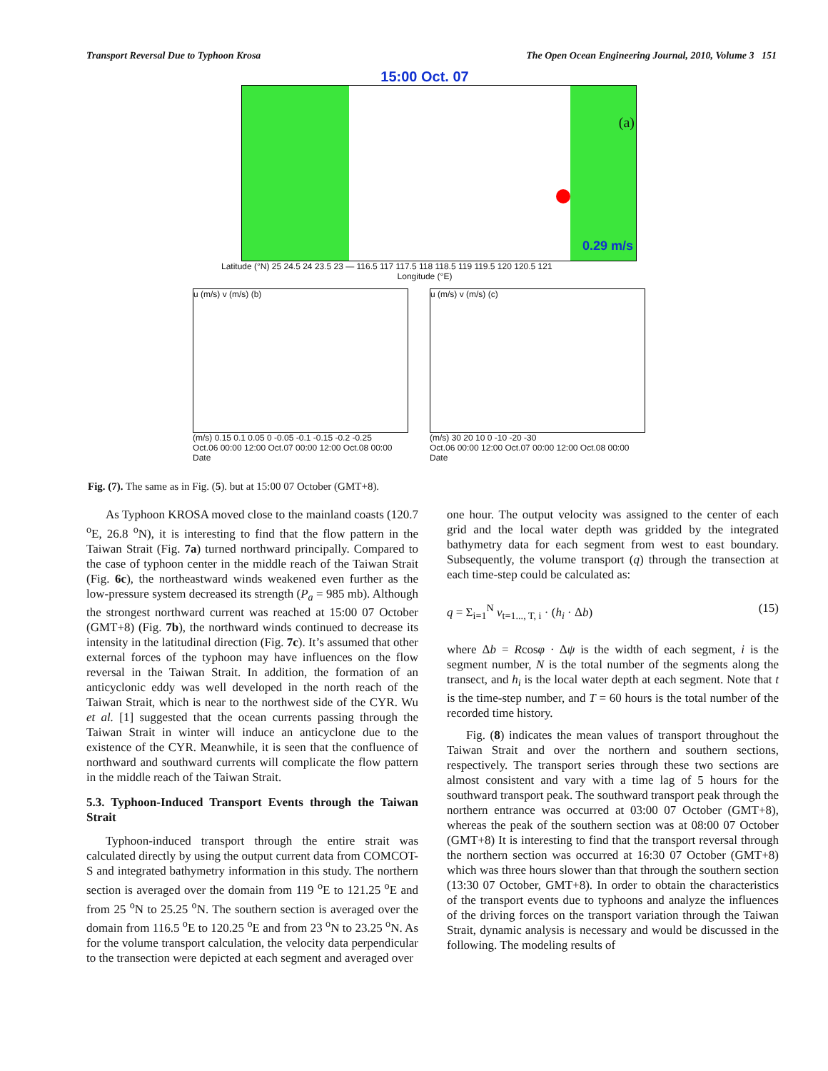Transport Reversal Due to Typhoon Krosa The Open Ocean Engineering Journal, 2010, Volume 3 151
15:00 Oct. 07
(a)
0.29 m/s
Latitude (°N) 25 24.5 24 23.5 23 — 116.5 117 117.5 118 118.5 119 119.5 120 120.5 121
Longitude (°E)
u (m/s) v (m/s) (b)
(m/s) 0.15 0.1 0.05 0 -0.05 -0.1 -0.15 -0.2 -0.25
Oct.06 00:00 12:00 Oct.07 00:00 12:00 Oct.08 00:00
Date
u (m/s) v (m/s) (c)
(m/s) 30 20 10 0 -10 -20 -30
Oct.06 00:00 12:00 Oct.07 00:00 12:00 Oct.08 00:00
Date
Fig. (7). The same as in Fig. (5). but at 15:00 07 October (GMT+8).
As Typhoon KROSA moved close to the mainland coasts (120.7 <sup>o</sup>E, 26.8 <sup>o</sup>N), it is interesting to find that the flow pattern in the Taiwan Strait (Fig. 7a) turned northward principally. Compared to the case of typhoon center in the middle reach of the Taiwan Strait (Fig. 6c), the northeastward winds weakened even further as the low-pressure system decreased its strength (P<sub>a</sub> = 985 mb). Although the strongest northward current was reached at 15:00 07 October (GMT+8) (Fig. 7b), the northward winds continued to decrease its intensity in the latitudinal direction (Fig. 7c). It’s assumed that other external forces of the typhoon may have influences on the flow reversal in the Taiwan Strait. In addition, the formation of an anticyclonic eddy was well developed in the north reach of the Taiwan Strait, which is near to the northwest side of the CYR. Wu et al. [1] suggested that the ocean currents passing through the Taiwan Strait in winter will induce an anticyclone due to the existence of the CYR. Meanwhile, it is seen that the confluence of northward and southward currents will complicate the flow pattern in the middle reach of the Taiwan Strait.
5.3. Typhoon-Induced Transport Events through the Taiwan Strait
Typhoon-induced transport through the entire strait was calculated directly by using the output current data from COMCOT-S and integrated bathymetry information in this study. The northern section is averaged over the domain from 119 <sup>o</sup>E to 121.25 <sup>o</sup>E and from 25 <sup>o</sup>N to 25.25 <sup>o</sup>N. The southern section is averaged over the domain from 116.5 <sup>o</sup>E to 120.25 <sup>o</sup>E and from 23 <sup>o</sup>N to 23.25 <sup>o</sup>N. As for the volume transport calculation, the velocity data perpendicular to the transection were depicted at each segment and averaged over
one hour. The output velocity was assigned to the center of each grid and the local water depth was gridded by the integrated bathymetry data for each segment from west to east boundary. Subsequently, the volume transport (q) through the transection at each time-step could be calculated as:
q = Σ<sub>i=1</sub><sup>N</sup> v<sub>t=1..., T, i</sub> · (h<sub>i</sub> · Δb) (15)
where Δb = Rcosφ · Δψ is the width of each segment, i is the segment number, N is the total number of the segments along the transect, and h<sub>i</sub> is the local water depth at each segment. Note that t is the time-step number, and T = 60 hours is the total number of the recorded time history.
Fig. (8) indicates the mean values of transport throughout the Taiwan Strait and over the northern and southern sections, respectively. The transport series through these two sections are almost consistent and vary with a time lag of 5 hours for the southward transport peak. The southward transport peak through the northern entrance was occurred at 03:00 07 October (GMT+8), whereas the peak of the southern section was at 08:00 07 October (GMT+8) It is interesting to find that the transport reversal through the northern section was occurred at 16:30 07 October (GMT+8) which was three hours slower than that through the southern section (13:30 07 October, GMT+8). In order to obtain the characteristics of the transport events due to typhoons and analyze the influences of the driving forces on the transport variation through the Taiwan Strait, dynamic analysis is necessary and would be discussed in the following. The modeling results of